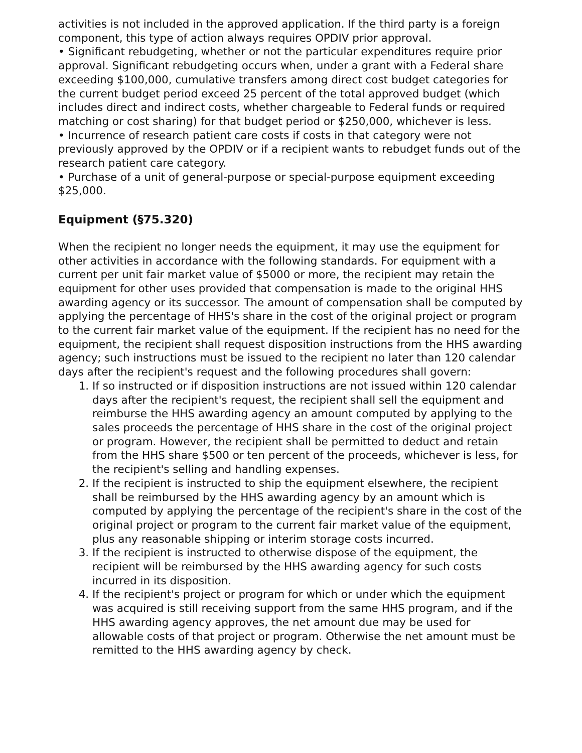activities is not included in the approved application. If the third party is a foreign component, this type of action always requires OPDIV prior approval.
• Significant rebudgeting, whether or not the particular expenditures require prior approval. Significant rebudgeting occurs when, under a grant with a Federal share exceeding $100,000, cumulative transfers among direct cost budget categories for the current budget period exceed 25 percent of the total approved budget (which includes direct and indirect costs, whether chargeable to Federal funds or required matching or cost sharing) for that budget period or $250,000, whichever is less.
• Incurrence of research patient care costs if costs in that category were not previously approved by the OPDIV or if a recipient wants to rebudget funds out of the research patient care category.
• Purchase of a unit of general-purpose or special-purpose equipment exceeding $25,000.
Equipment (§75.320)
When the recipient no longer needs the equipment, it may use the equipment for other activities in accordance with the following standards. For equipment with a current per unit fair market value of $5000 or more, the recipient may retain the equipment for other uses provided that compensation is made to the original HHS awarding agency or its successor. The amount of compensation shall be computed by applying the percentage of HHS's share in the cost of the original project or program to the current fair market value of the equipment. If the recipient has no need for the equipment, the recipient shall request disposition instructions from the HHS awarding agency; such instructions must be issued to the recipient no later than 120 calendar days after the recipient's request and the following procedures shall govern:
1. If so instructed or if disposition instructions are not issued within 120 calendar days after the recipient's request, the recipient shall sell the equipment and reimburse the HHS awarding agency an amount computed by applying to the sales proceeds the percentage of HHS share in the cost of the original project or program. However, the recipient shall be permitted to deduct and retain from the HHS share $500 or ten percent of the proceeds, whichever is less, for the recipient's selling and handling expenses.
2. If the recipient is instructed to ship the equipment elsewhere, the recipient shall be reimbursed by the HHS awarding agency by an amount which is computed by applying the percentage of the recipient's share in the cost of the original project or program to the current fair market value of the equipment, plus any reasonable shipping or interim storage costs incurred.
3. If the recipient is instructed to otherwise dispose of the equipment, the recipient will be reimbursed by the HHS awarding agency for such costs incurred in its disposition.
4. If the recipient's project or program for which or under which the equipment was acquired is still receiving support from the same HHS program, and if the HHS awarding agency approves, the net amount due may be used for allowable costs of that project or program. Otherwise the net amount must be remitted to the HHS awarding agency by check.